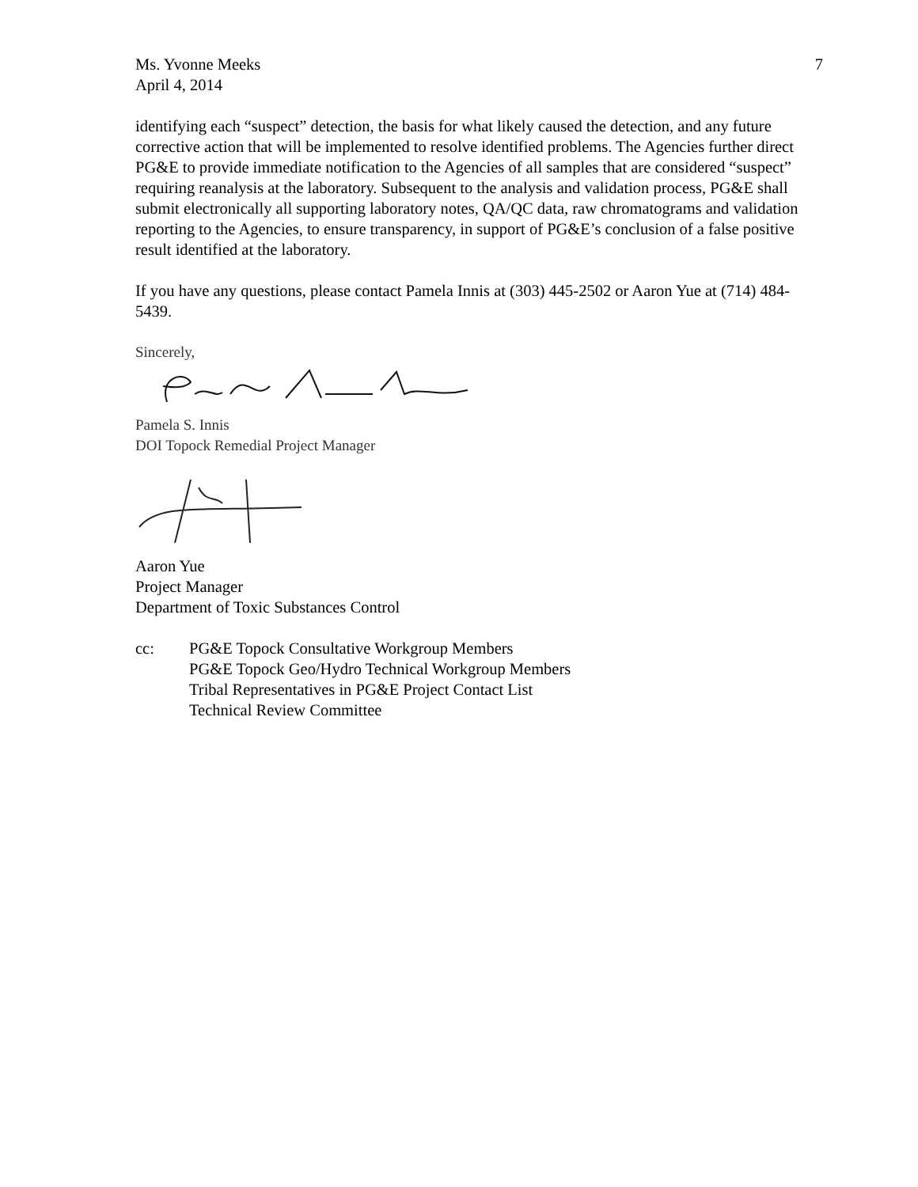Ms. Yvonne Meeks
April 4, 2014
7
identifying each “suspect” detection, the basis for what likely caused the detection, and any future corrective action that will be implemented to resolve identified problems. The Agencies further direct PG&E to provide immediate notification to the Agencies of all samples that are considered “suspect” requiring reanalysis at the laboratory. Subsequent to the analysis and validation process, PG&E shall submit electronically all supporting laboratory notes, QA/QC data, raw chromatograms and validation reporting to the Agencies, to ensure transparency, in support of PG&E’s conclusion of a false positive result identified at the laboratory.
If you have any questions, please contact Pamela Innis at (303) 445-2502 or Aaron Yue at (714) 484-5439.
Sincerely,
Pamela S. Innis
DOI Topock Remedial Project Manager
Aaron Yue
Project Manager
Department of Toxic Substances Control
cc: PG&E Topock Consultative Workgroup Members
PG&E Topock Geo/Hydro Technical Workgroup Members
Tribal Representatives in PG&E Project Contact List
Technical Review Committee